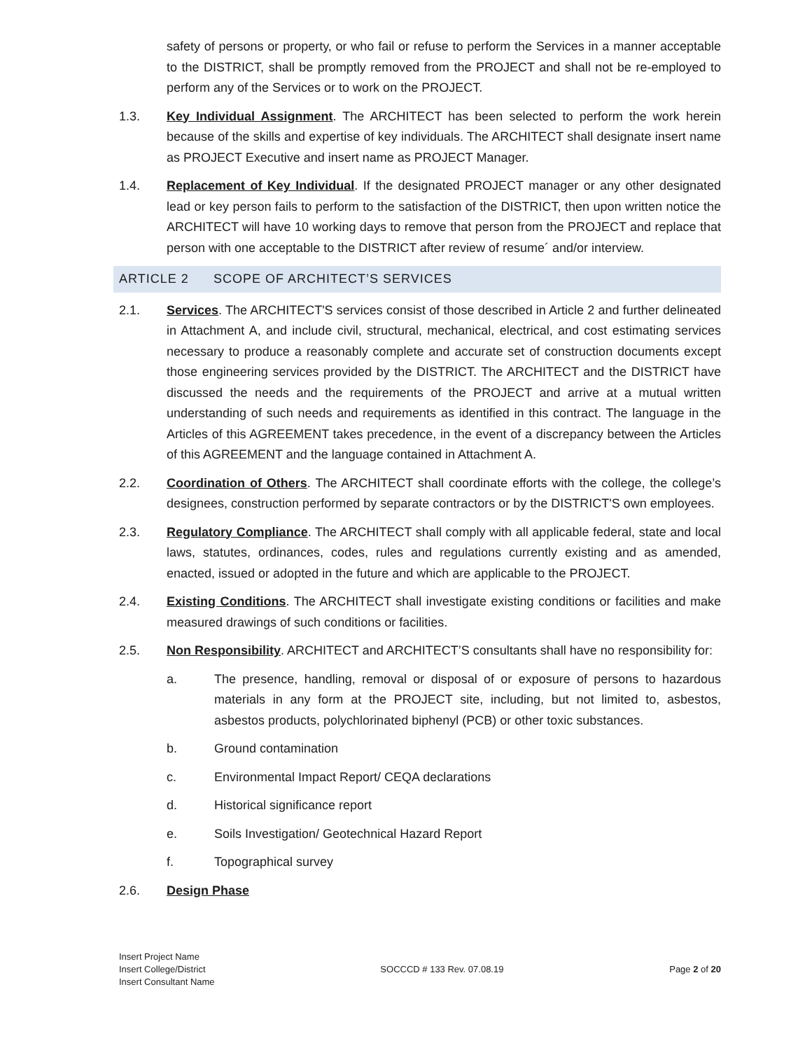safety of persons or property, or who fail or refuse to perform the Services in a manner acceptable to the DISTRICT, shall be promptly removed from the PROJECT and shall not be re-employed to perform any of the Services or to work on the PROJECT.
1.3. Key Individual Assignment. The ARCHITECT has been selected to perform the work herein because of the skills and expertise of key individuals. The ARCHITECT shall designate insert name as PROJECT Executive and insert name as PROJECT Manager.
1.4. Replacement of Key Individual. If the designated PROJECT manager or any other designated lead or key person fails to perform to the satisfaction of the DISTRICT, then upon written notice the ARCHITECT will have 10 working days to remove that person from the PROJECT and replace that person with one acceptable to the DISTRICT after review of resume´ and/or interview.
ARTICLE 2 SCOPE OF ARCHITECT’S SERVICES
2.1. Services. The ARCHITECT'S services consist of those described in Article 2 and further delineated in Attachment A, and include civil, structural, mechanical, electrical, and cost estimating services necessary to produce a reasonably complete and accurate set of construction documents except those engineering services provided by the DISTRICT. The ARCHITECT and the DISTRICT have discussed the needs and the requirements of the PROJECT and arrive at a mutual written understanding of such needs and requirements as identified in this contract. The language in the Articles of this AGREEMENT takes precedence, in the event of a discrepancy between the Articles of this AGREEMENT and the language contained in Attachment A.
2.2. Coordination of Others. The ARCHITECT shall coordinate efforts with the college, the college’s designees, construction performed by separate contractors or by the DISTRICT'S own employees.
2.3. Regulatory Compliance. The ARCHITECT shall comply with all applicable federal, state and local laws, statutes, ordinances, codes, rules and regulations currently existing and as amended, enacted, issued or adopted in the future and which are applicable to the PROJECT.
2.4. Existing Conditions. The ARCHITECT shall investigate existing conditions or facilities and make measured drawings of such conditions or facilities.
2.5. Non Responsibility. ARCHITECT and ARCHITECT’S consultants shall have no responsibility for:
a. The presence, handling, removal or disposal of or exposure of persons to hazardous materials in any form at the PROJECT site, including, but not limited to, asbestos, asbestos products, polychlorinated biphenyl (PCB) or other toxic substances.
b. Ground contamination
c. Environmental Impact Report/ CEQA declarations
d. Historical significance report
e. Soils Investigation/ Geotechnical Hazard Report
f. Topographical survey
2.6. Design Phase
Insert Project Name
Insert College/District
Insert Consultant Name
SOCCCD # 133 Rev. 07.08.19
Page 2 of 20